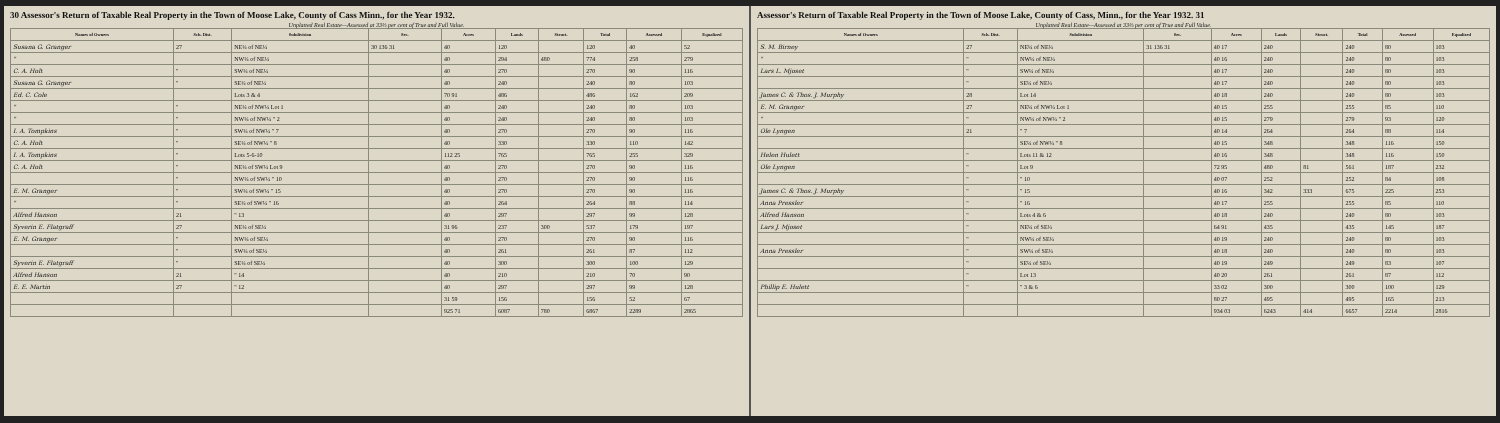30 Assessor's Return of Taxable Real Property in the Town of Moose Lake, County of Cass Minn., for the Year 1932.
Unplatted Real Estate—Assessed at 33⅓ per cent of True and Full Value.
| Names of Owners | Sch. Dist. | Subdivision | Sec. | Acres | Lands | Struct. | Total | Assessed | Equalized |
| --- | --- | --- | --- | --- | --- | --- | --- | --- | --- |
| Susana G. Granger | 27 | NE¼ of NE¼ | 30 136 31 | 40 | 120 | | 120 | 40 | 52 |
| " | | NW¼ of NE¼ | | 40 | 294 | 480 | 774 | 258 | 279 |
| C. A. Holt | " | SW¼ of NE¼ | | 40 | 270 | | 270 | 90 | 116 |
| Susana G. Granger | " | SE¼ of NE¼ | | 40 | 240 | | 240 | 80 | 103 |
| Ed. C. Cole | | Lots 3 & 4 | | 70 91 | 486 | | 486 | 162 | 209 |
| " | " | NE¼ of NW¼ Lot 1 | | 40 | 240 | | 240 | 80 | 103 |
| " | " | NW¼ of NW¼ " 2 | | 40 | 240 | | 240 | 80 | 103 |
| I. A. Tompkins | " | SW¼ of NW¼ " 7 | | 40 | 270 | | 270 | 90 | 116 |
| C. A. Holt | " | SE¼ of NW¼ " 8 | | 40 | 330 | | 330 | 110 | 142 |
| I. A. Tompkins | " | Lots 5-6-10 | | 112 25 | 765 | | 765 | 255 | 329 |
| C. A. Holt | " | NE¼ of SW¼ Lot 9 | | 40 | 270 | | 270 | 90 | 116 |
| | " | NW¼ of SW¼ " 10 | | 40 | 270 | | 270 | 90 | 116 |
| E. M. Granger | " | SW¼ of SW¼ " 15 | | 40 | 270 | | 270 | 90 | 116 |
| " | " | SE¼ of SW¼ " 16 | | 40 | 264 | | 264 | 88 | 114 |
| Alfred Hanson | 21 | " 13 | | 40 | 297 | | 297 | 99 | 128 |
| Syverin E. Flatgraff | 27 | NE¼ of SE¼ | | 31 96 | 237 | 300 | 537 | 179 | 197 |
| E. M. Granger | " | NW¼ of SE¼ | | 40 | 270 | | 270 | 90 | 116 |
| | " | SW¼ of SE¼ | | 40 | 261 | | 261 | 87 | 112 |
| Syverin E. Flatgraff | " | SE¼ of SE¼ | | 40 | 300 | | 300 | 100 | 129 |
| Alfred Hanson | 21 | " 14 | | 40 | 210 | | 210 | 70 | 90 |
| E. E. Martin | 27 | " 12 | | 40 | 297 | | 297 | 99 | 128 |
| | | | | 31 59 | 156 | | 156 | 52 | 67 |
| | | | | 925 71 | 6087 | 780 | 6867 | 2289 | 2865 |
Assessor's Return of Taxable Real Property in the Town of Moose Lake, County of Cass, Minn., for the Year 1932. 31
Unplatted Real Estate—Assessed at 33⅓ per cent of True and Full Value.
| Names of Owners | Sch. Dist. | Subdivision | Sec. | Acres | Lands | Struct. | Total | Assessed | Equalized |
| --- | --- | --- | --- | --- | --- | --- | --- | --- | --- |
| S. M. Birney | 27 | NE¼ of NE¼ | 31 136 31 | 40 17 | 240 | | 240 | 80 | 103 |
| " | " | NW¼ of NE¼ | | 40 16 | 240 | | 240 | 80 | 103 |
| Lars L. Mjoset | " | SW¼ of NE¼ | | 40 17 | 240 | | 240 | 80 | 103 |
| | " | SE¼ of NE¼ | | 40 17 | 240 | | 240 | 80 | 103 |
| James C. & Thos. J. Murphy | 28 | Lot 14 | | 40 18 | 240 | | 240 | 80 | 103 |
| E. M. Granger | 27 | NE¼ of NW¼ Lot 1 | | 40 15 | 255 | | 255 | 85 | 110 |
| " | " | NW¼ of NW¼ " 2 | | 40 15 | 279 | | 279 | 93 | 120 |
| Ole Lyngen | 21 | " 7 | | 40 14 | 264 | | 264 | 88 | 114 |
| | | SE¼ of NW¼ " 8 | | 40 15 | 348 | | 348 | 116 | 150 |
| Helen Hulett | " | Lots 11 & 12 | | 40 16 | 348 | | 348 | 116 | 150 |
| Ole Lyngen | " | Lot 9 | | 72 95 | 480 | 81 | 561 | 187 | 232 |
| | " | " 10 | | 40 07 | 252 | | 252 | 84 | 108 |
| James C. & Thos. J. Murphy | " | " 15 | | 40 16 | 342 | 333 | 675 | 225 | 253 |
| Anna Pressler | " | " 16 | | 40 17 | 255 | | 255 | 85 | 110 |
| Alfred Hanson | " | Lots 4 & 6 | | 40 18 | 240 | | 240 | 80 | 103 |
| Lars J. Mjoset | " | NE¼ of SE¼ | | 64 91 | 435 | | 435 | 145 | 187 |
| | " | NW¼ of SE¼ | | 40 19 | 240 | | 240 | 80 | 103 |
| Anna Pressler | " | SW¼ of SE¼ | | 40 18 | 240 | | 240 | 80 | 103 |
| | " | SE¼ of SE¼ | | 40 19 | 249 | | 249 | 83 | 107 |
| | " | Lot 13 | | 40 20 | 261 | | 261 | 87 | 112 |
| Phillip E. Hulett | " | " 3 & 6 | | 33 02 | 300 | | 300 | 100 | 129 |
| | | | | 80 27 | 495 | | 495 | 165 | 213 |
| | | | | 934 03 | 6243 | 414 | 6657 | 2214 | 2816 |